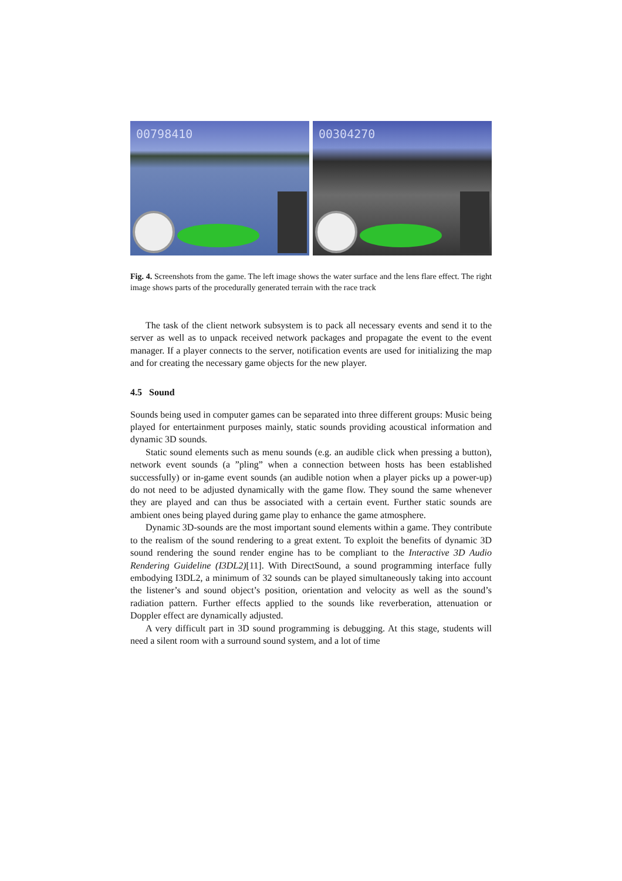00798410
00304270
Fig. 4. Screenshots from the game. The left image shows the water surface and the lens flare effect. The right image shows parts of the procedurally generated terrain with the race track
The task of the client network subsystem is to pack all necessary events and send it to the server as well as to unpack received network packages and propagate the event to the event manager. If a player connects to the server, notification events are used for initializing the map and for creating the necessary game objects for the new player.
4.5 Sound
Sounds being used in computer games can be separated into three different groups: Music being played for entertainment purposes mainly, static sounds providing acoustical information and dynamic 3D sounds.
Static sound elements such as menu sounds (e.g. an audible click when pressing a button), network event sounds (a ”pling” when a connection between hosts has been established successfully) or in-game event sounds (an audible notion when a player picks up a power-up) do not need to be adjusted dynamically with the game flow. They sound the same whenever they are played and can thus be associated with a certain event. Further static sounds are ambient ones being played during game play to enhance the game atmosphere.
Dynamic 3D-sounds are the most important sound elements within a game. They contribute to the realism of the sound rendering to a great extent. To exploit the benefits of dynamic 3D sound rendering the sound render engine has to be compliant to the Interactive 3D Audio Rendering Guideline (I3DL2)[11]. With DirectSound, a sound programming interface fully embodying I3DL2, a minimum of 32 sounds can be played simultaneously taking into account the listener’s and sound object’s position, orientation and velocity as well as the sound’s radiation pattern. Further effects applied to the sounds like reverberation, attenuation or Doppler effect are dynamically adjusted.
A very difficult part in 3D sound programming is debugging. At this stage, students will need a silent room with a surround sound system, and a lot of time